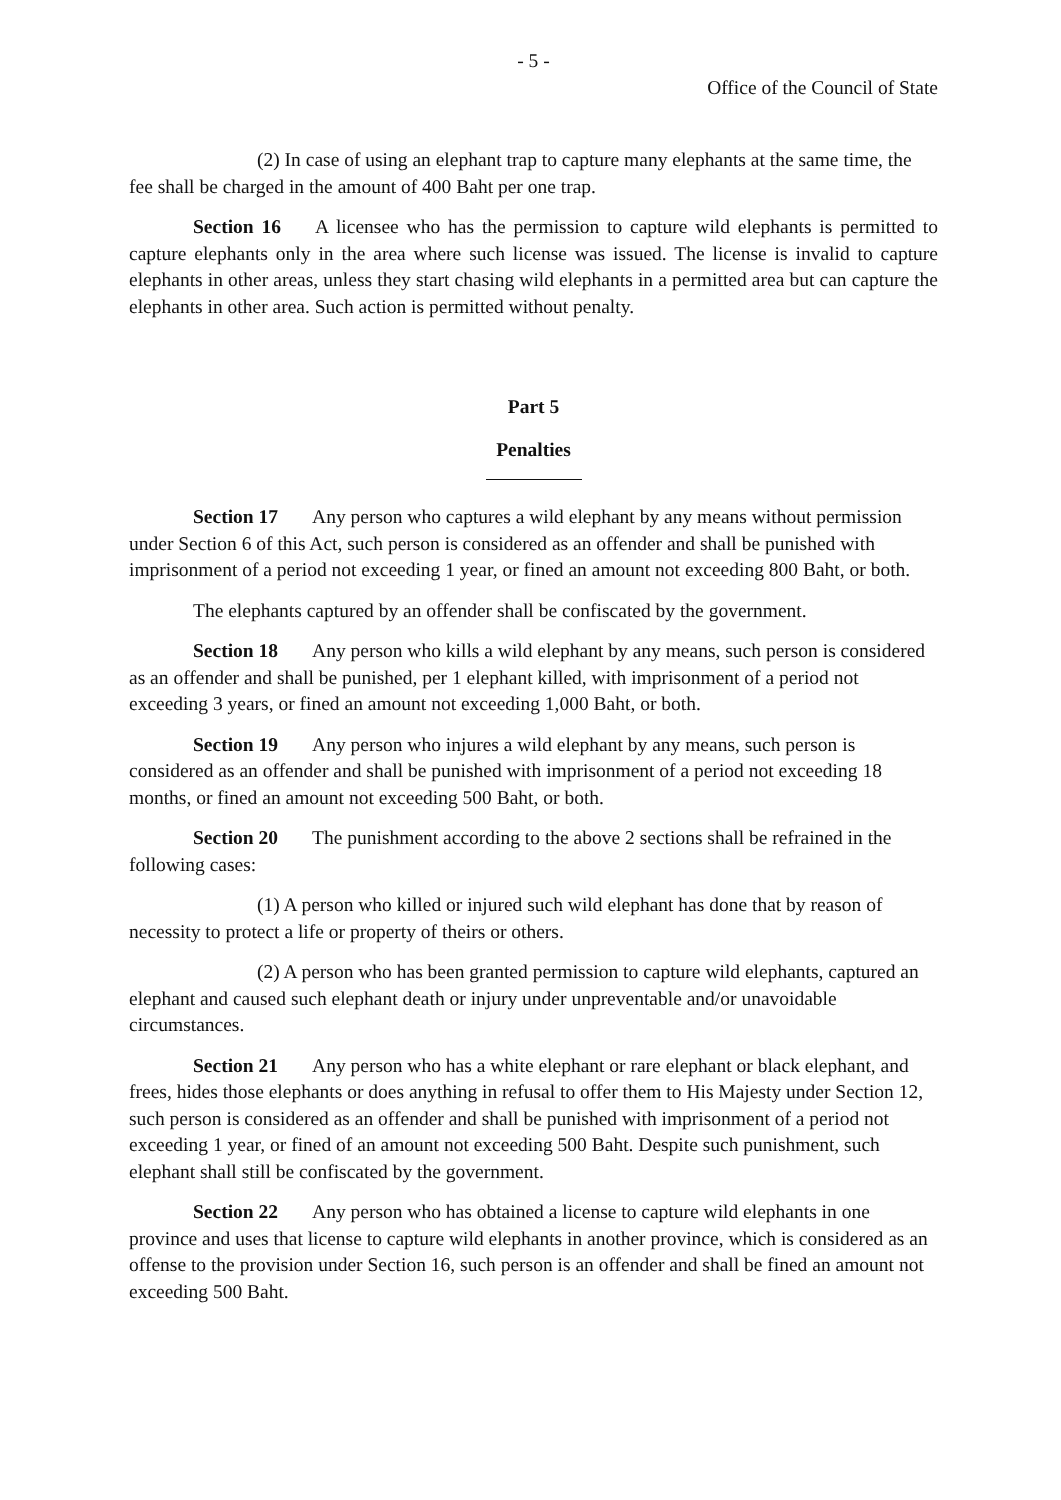- 5 -
Office of the Council of State
(2) In case of using an elephant trap to capture many elephants at the same time, the fee shall be charged in the amount of 400 Baht per one trap.
Section 16 A licensee who has the permission to capture wild elephants is permitted to capture elephants only in the area where such license was issued. The license is invalid to capture elephants in other areas, unless they start chasing wild elephants in a permitted area but can capture the elephants in other area. Such action is permitted without penalty.
Part 5
Penalties
Section 17 Any person who captures a wild elephant by any means without permission under Section 6 of this Act, such person is considered as an offender and shall be punished with imprisonment of a period not exceeding 1 year, or fined an amount not exceeding 800 Baht, or both.
The elephants captured by an offender shall be confiscated by the government.
Section 18 Any person who kills a wild elephant by any means, such person is considered as an offender and shall be punished, per 1 elephant killed, with imprisonment of a period not exceeding 3 years, or fined an amount not exceeding 1,000 Baht, or both.
Section 19 Any person who injures a wild elephant by any means, such person is considered as an offender and shall be punished with imprisonment of a period not exceeding 18 months, or fined an amount not exceeding 500 Baht, or both.
Section 20 The punishment according to the above 2 sections shall be refrained in the following cases:
(1) A person who killed or injured such wild elephant has done that by reason of necessity to protect a life or property of theirs or others.
(2) A person who has been granted permission to capture wild elephants, captured an elephant and caused such elephant death or injury under unpreventable and/or unavoidable circumstances.
Section 21 Any person who has a white elephant or rare elephant or black elephant, and frees, hides those elephants or does anything in refusal to offer them to His Majesty under Section 12, such person is considered as an offender and shall be punished with imprisonment of a period not exceeding 1 year, or fined of an amount not exceeding 500 Baht. Despite such punishment, such elephant shall still be confiscated by the government.
Section 22 Any person who has obtained a license to capture wild elephants in one province and uses that license to capture wild elephants in another province, which is considered as an offense to the provision under Section 16, such person is an offender and shall be fined an amount not exceeding 500 Baht.